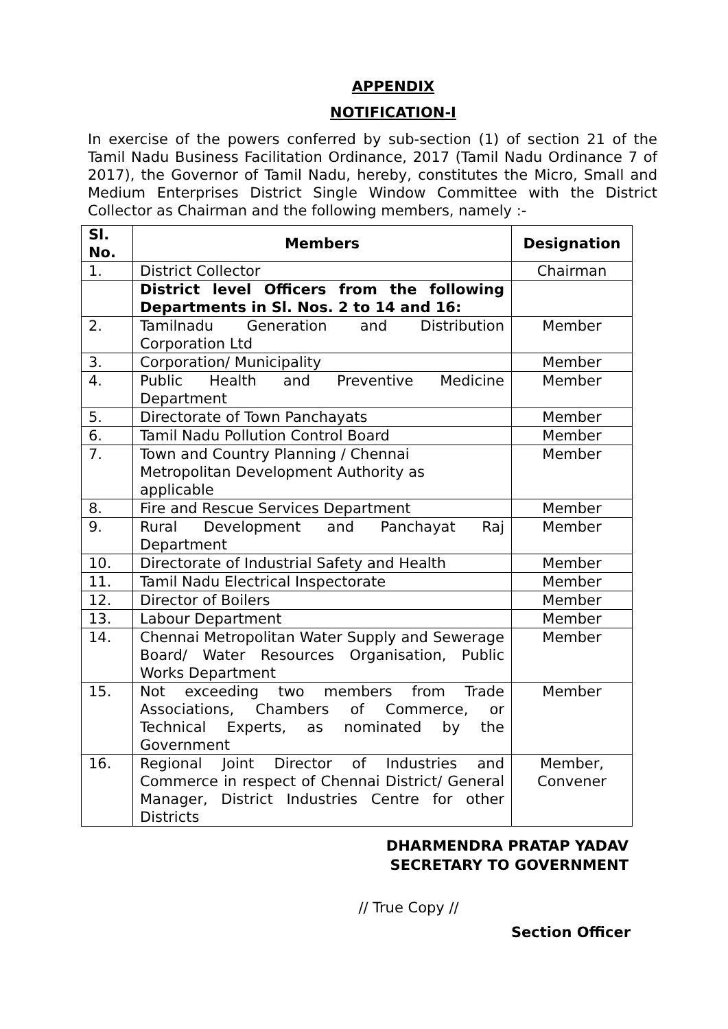APPENDIX
NOTIFICATION-I
In exercise of the powers conferred by sub-section (1) of section 21 of the Tamil Nadu Business Facilitation Ordinance, 2017 (Tamil Nadu Ordinance 7 of 2017), the Governor of Tamil Nadu, hereby, constitutes the Micro, Small and Medium Enterprises District Single Window Committee with the District Collector as Chairman and the following members, namely :-
| Sl. No. | Members | Designation |
| --- | --- | --- |
| 1. | District Collector | Chairman |
| | District level Officers from the following Departments in Sl. Nos. 2 to 14 and 16: | |
| 2. | Tamilnadu Generation and Distribution Corporation Ltd | Member |
| 3. | Corporation/ Municipality | Member |
| 4. | Public Health and Preventive Medicine Department | Member |
| 5. | Directorate of Town Panchayats | Member |
| 6. | Tamil Nadu Pollution Control Board | Member |
| 7. | Town and Country Planning / Chennai Metropolitan Development Authority as applicable | Member |
| 8. | Fire and Rescue Services Department | Member |
| 9. | Rural Development and Panchayat Raj Department | Member |
| 10. | Directorate of Industrial Safety and Health | Member |
| 11. | Tamil Nadu Electrical Inspectorate | Member |
| 12. | Director of Boilers | Member |
| 13. | Labour Department | Member |
| 14. | Chennai Metropolitan Water Supply and Sewerage Board/ Water Resources Organisation, Public Works Department | Member |
| 15. | Not exceeding two members from Trade Associations, Chambers of Commerce, or Technical Experts, as nominated by the Government | Member |
| 16. | Regional Joint Director of Industries and Commerce in respect of Chennai District/ General Manager, District Industries Centre for other Districts | Member, Convener |
DHARMENDRA PRATAP YADAV
SECRETARY TO GOVERNMENT
// True Copy //
Section Officer